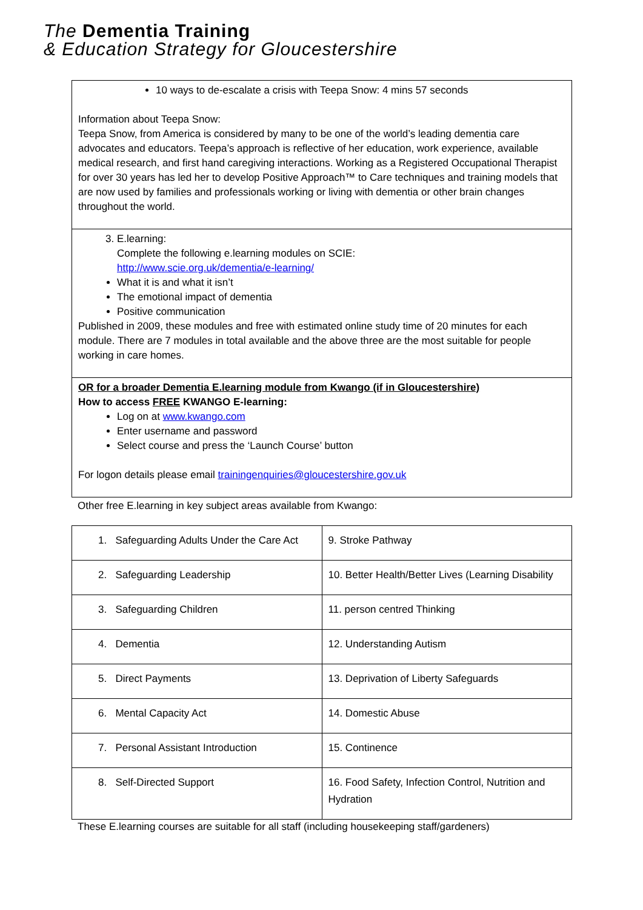The Dementia Training
& Education Strategy for Gloucestershire
10 ways to de-escalate a crisis with Teepa Snow: 4 mins 57 seconds
Information about Teepa Snow:
Teepa Snow, from America is considered by many to be one of the world’s leading dementia care advocates and educators. Teepa’s approach is reflective of her education, work experience, available medical research, and first hand caregiving interactions. Working as a Registered Occupational Therapist for over 30 years has led her to develop Positive Approach™ to Care techniques and training models that are now used by families and professionals working or living with dementia or other brain changes throughout the world.
3. E.learning:
Complete the following e.learning modules on SCIE:
http://www.scie.org.uk/dementia/e-learning/
What it is and what it isn’t
The emotional impact of dementia
Positive communication
Published in 2009, these modules and free with estimated online study time of 20 minutes for each module. There are 7 modules in total available and the above three are the most suitable for people working in care homes.
OR for a broader Dementia E.learning module from Kwango (if in Gloucestershire)
How to access FREE KWANGO E-learning:
Log on at www.kwango.com
Enter username and password
Select course and press the ‘Launch Course’ button
For logon details please email trainingenquiries@gloucestershire.gov.uk
Other free E.learning in key subject areas available from Kwango:
| 1. Safeguarding Adults Under the Care Act | 9. Stroke Pathway |
| 2. Safeguarding Leadership | 10. Better Health/Better Lives (Learning Disability |
| 3. Safeguarding Children | 11. person centred Thinking |
| 4. Dementia | 12. Understanding Autism |
| 5. Direct Payments | 13. Deprivation of Liberty Safeguards |
| 6. Mental Capacity Act | 14. Domestic Abuse |
| 7. Personal Assistant Introduction | 15. Continence |
| 8. Self-Directed Support | 16. Food Safety, Infection Control, Nutrition and Hydration |
These E.learning courses are suitable for all staff (including housekeeping staff/gardeners)